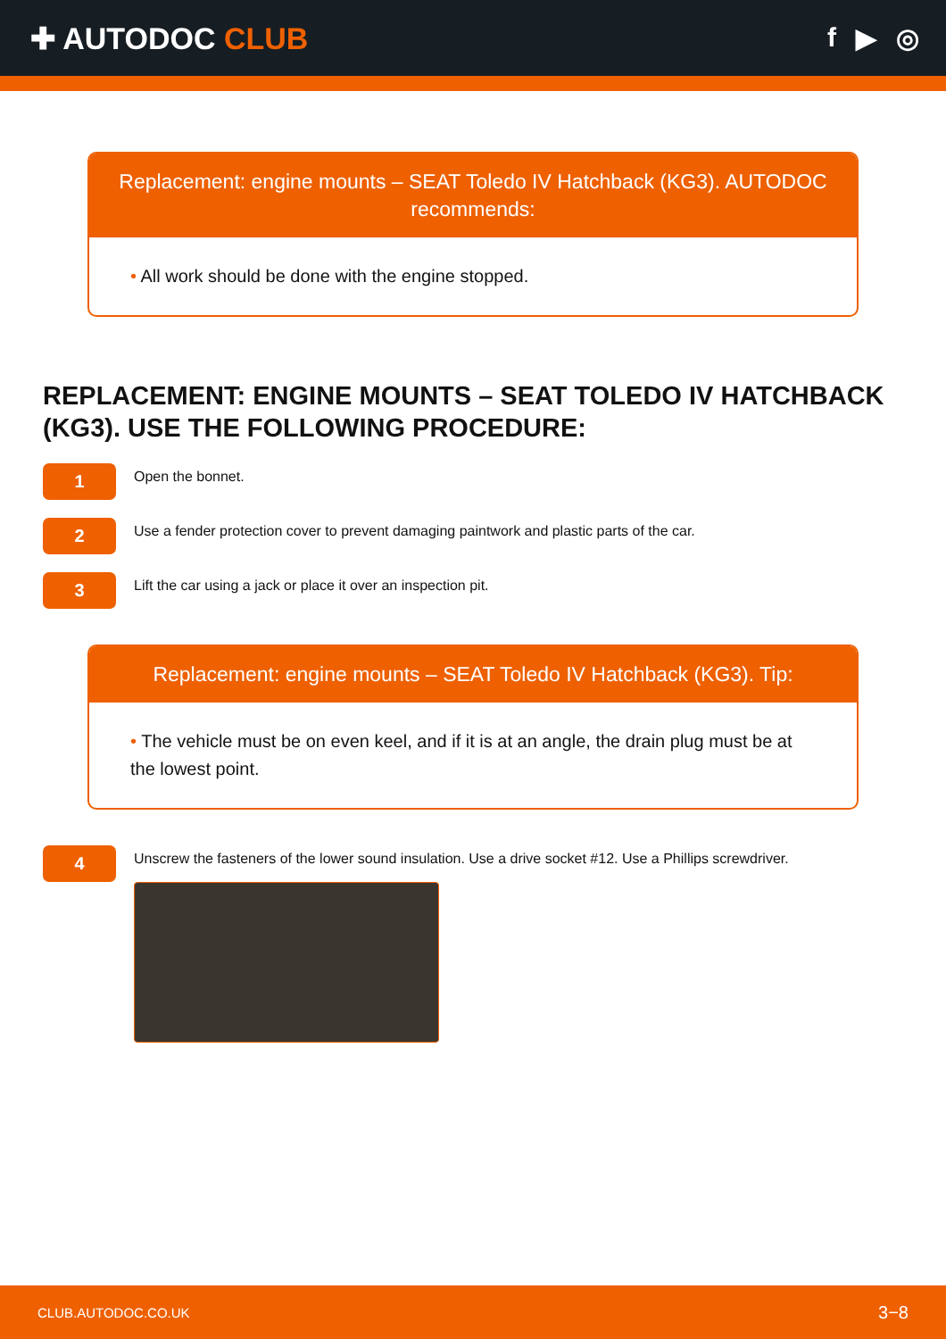✚ AUTODOC CLUB f ▶ ◎
Replacement: engine mounts – SEAT Toledo IV Hatchback (KG3). AUTODOC recommends:
• All work should be done with the engine stopped.
REPLACEMENT: ENGINE MOUNTS – SEAT TOLEDO IV HATCHBACK (KG3). USE THE FOLLOWING PROCEDURE:
1
Open the bonnet.
2
Use a fender protection cover to prevent damaging paintwork and plastic parts of the car.
3
Lift the car using a jack or place it over an inspection pit.
Replacement: engine mounts – SEAT Toledo IV Hatchback (KG3). Tip:
• The vehicle must be on even keel, and if it is at an angle, the drain plug must be at the lowest point.
4
Unscrew the fasteners of the lower sound insulation. Use a drive socket #12. Use a Phillips screwdriver.
CLUB.AUTODOC.CO.UK 3−8